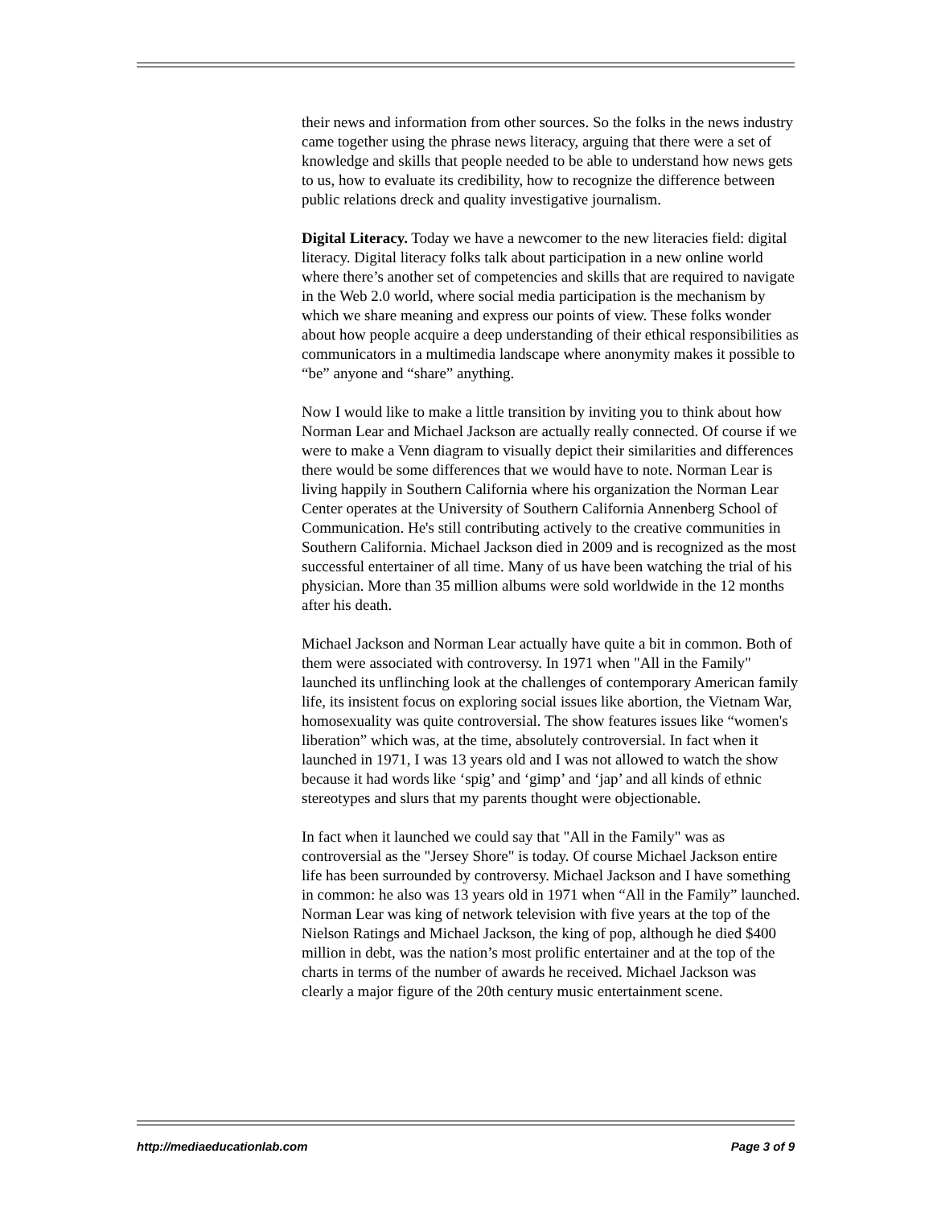their news and information from other sources. So the folks in the news industry came together using the phrase news literacy, arguing that there were a set of knowledge and skills that people needed to be able to understand how news gets to us, how to evaluate its credibility, how to recognize the difference between public relations dreck and quality investigative journalism.
Digital Literacy. Today we have a newcomer to the new literacies field: digital literacy. Digital literacy folks talk about participation in a new online world where there’s another set of competencies and skills that are required to navigate in the Web 2.0 world, where social media participation is the mechanism by which we share meaning and express our points of view. These folks wonder about how people acquire a deep understanding of their ethical responsibilities as communicators in a multimedia landscape where anonymity makes it possible to “be” anyone and “share” anything.
Now I would like to make a little transition by inviting you to think about how Norman Lear and Michael Jackson are actually really connected. Of course if we were to make a Venn diagram to visually depict their similarities and differences there would be some differences that we would have to note. Norman Lear is living happily in Southern California where his organization the Norman Lear Center operates at the University of Southern California Annenberg School of Communication. He's still contributing actively to the creative communities in Southern California. Michael Jackson died in 2009 and is recognized as the most successful entertainer of all time. Many of us have been watching the trial of his physician. More than 35 million albums were sold worldwide in the 12 months after his death.
Michael Jackson and Norman Lear actually have quite a bit in common. Both of them were associated with controversy. In 1971 when "All in the Family" launched its unflinching look at the challenges of contemporary American family life, its insistent focus on exploring social issues like abortion, the Vietnam War, homosexuality was quite controversial. The show features issues like “women's liberation” which was, at the time, absolutely controversial. In fact when it launched in 1971, I was 13 years old and I was not allowed to watch the show because it had words like ‘spig’ and ‘gimp’ and ‘jap’ and all kinds of ethnic stereotypes and slurs that my parents thought were objectionable.
In fact when it launched we could say that "All in the Family" was as controversial as the "Jersey Shore" is today. Of course Michael Jackson entire life has been surrounded by controversy. Michael Jackson and I have something in common: he also was 13 years old in 1971 when “All in the Family” launched. Norman Lear was king of network television with five years at the top of the Nielson Ratings and Michael Jackson, the king of pop, although he died $400 million in debt, was the nation’s most prolific entertainer and at the top of the charts in terms of the number of awards he received. Michael Jackson was clearly a major figure of the 20th century music entertainment scene.
http://mediaeducationlab.com Page 3 of 9